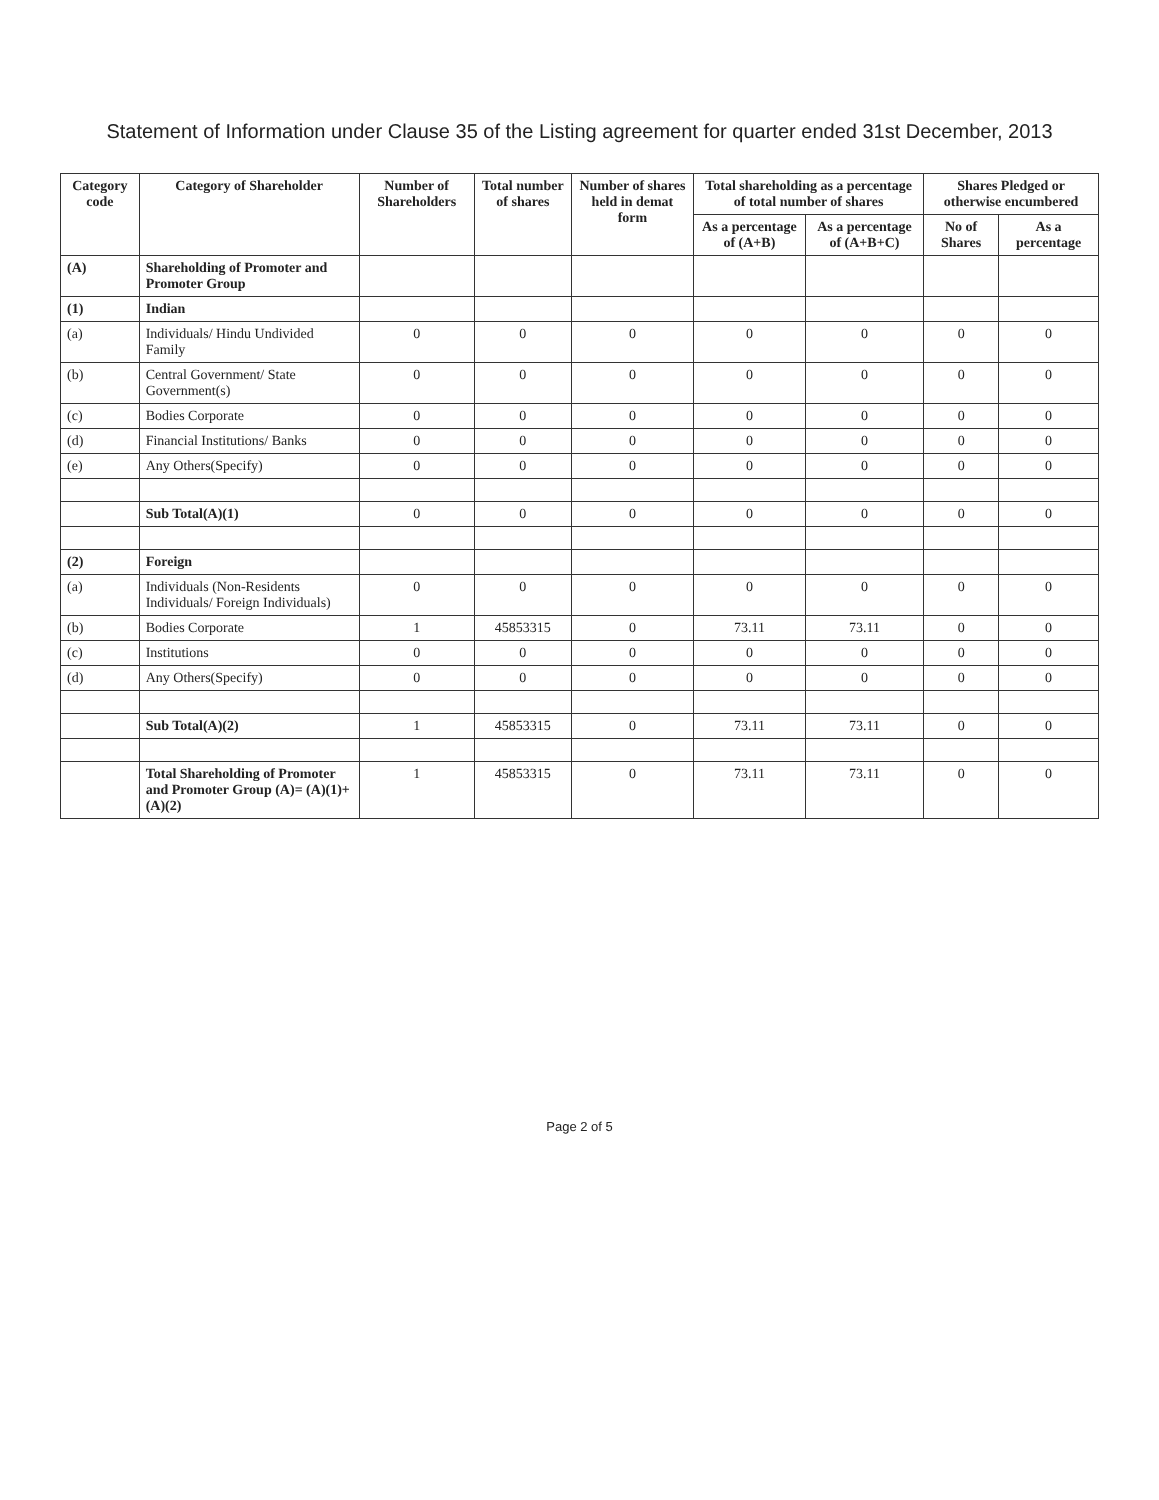Statement of Information under Clause 35 of the Listing agreement for quarter ended 31st December, 2013
| Category code | Category of Shareholder | Number of Shareholders | Total number of shares | Number of shares held in demat form | Total shareholding as a percentage of total number of shares | | Shares Pledged or otherwise encumbered | |
| --- | --- | --- | --- | --- | --- | --- | --- | --- |
| | | | | | As a percentage of (A+B) | As a percentage of (A+B+C) | No of Shares | As a percentage |
| (A) | Shareholding of Promoter and Promoter Group | | | | | | | |
| (1) | Indian | | | | | | | |
| (a) | Individuals/ Hindu Undivided Family | 0 | 0 | 0 | 0 | 0 | 0 | 0 |
| (b) | Central Government/ State Government(s) | 0 | 0 | 0 | 0 | 0 | 0 | 0 |
| (c) | Bodies Corporate | 0 | 0 | 0 | 0 | 0 | 0 | 0 |
| (d) | Financial Institutions/ Banks | 0 | 0 | 0 | 0 | 0 | 0 | 0 |
| (e) | Any Others(Specify) | 0 | 0 | 0 | 0 | 0 | 0 | 0 |
| | Sub Total(A)(1) | 0 | 0 | 0 | 0 | 0 | 0 | 0 |
| (2) | Foreign | | | | | | | |
| (a) | Individuals (Non-Residents Individuals/ Foreign Individuals) | 0 | 0 | 0 | 0 | 0 | 0 | 0 |
| (b) | Bodies Corporate | 1 | 45853315 | 0 | 73.11 | 73.11 | 0 | 0 |
| (c) | Institutions | 0 | 0 | 0 | 0 | 0 | 0 | 0 |
| (d) | Any Others(Specify) | 0 | 0 | 0 | 0 | 0 | 0 | 0 |
| | Sub Total(A)(2) | 1 | 45853315 | 0 | 73.11 | 73.11 | 0 | 0 |
| | Total Shareholding of Promoter and Promoter Group (A)= (A)(1)+(A)(2) | 1 | 45853315 | 0 | 73.11 | 73.11 | 0 | 0 |
Page 2 of 5